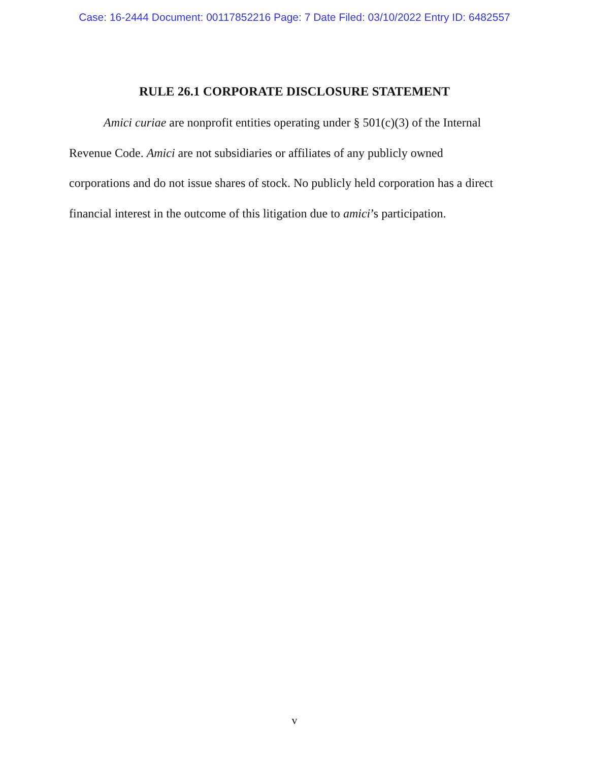Case: 16-2444 Document: 00117852216 Page: 7 Date Filed: 03/10/2022 Entry ID: 6482557
RULE 26.1 CORPORATE DISCLOSURE STATEMENT
Amici curiae are nonprofit entities operating under § 501(c)(3) of the Internal Revenue Code. Amici are not subsidiaries or affiliates of any publicly owned corporations and do not issue shares of stock. No publicly held corporation has a direct financial interest in the outcome of this litigation due to amici’s participation.
v